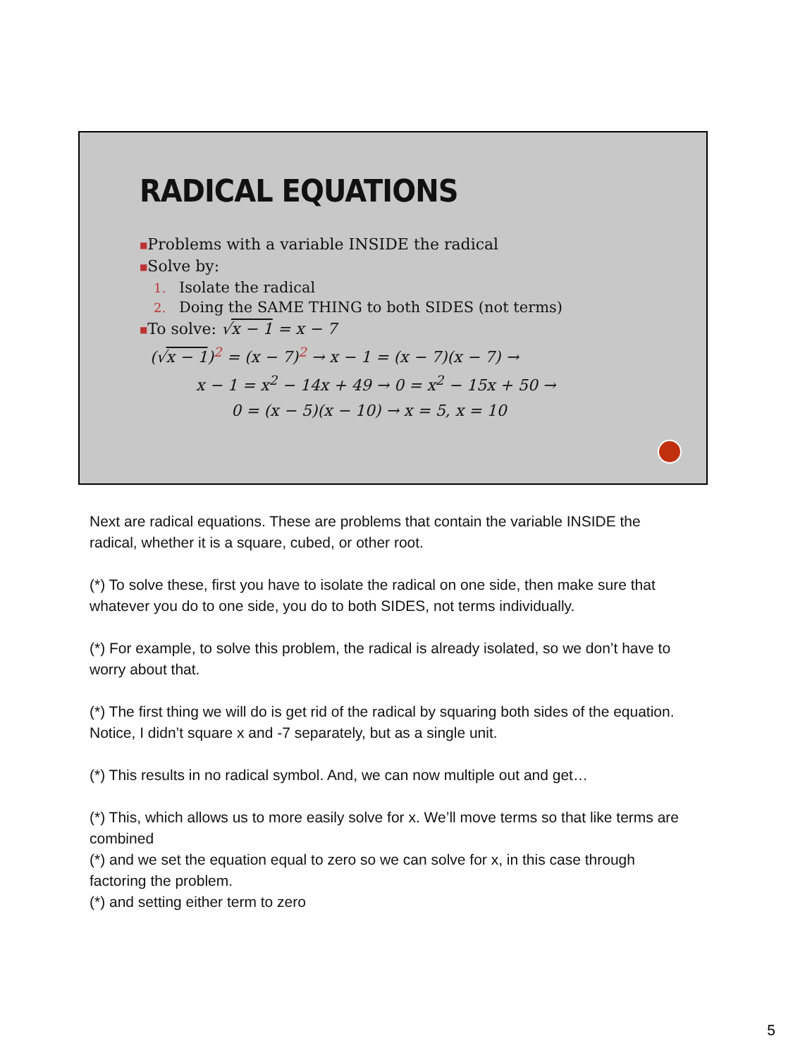RADICAL EQUATIONS
■Problems with a variable INSIDE the radical
■Solve by:
1. Isolate the radical
2. Doing the SAME THING to both SIDES (not terms)
■To solve: √x − 1 = x − 7
(√x − 1)<sup>2</sup> = (x − 7)<sup>2</sup> → x − 1 = (x − 7)(x − 7) →
x − 1 = x<sup>2</sup> − 14x + 49 → 0 = x<sup>2</sup> − 15x + 50 →
0 = (x − 5)(x − 10) → x = 5, x = 10
Next are radical equations. These are problems that contain the variable INSIDE the radical, whether it is a square, cubed, or other root.
(*) To solve these, first you have to isolate the radical on one side, then make sure that whatever you do to one side, you do to both SIDES, not terms individually.
(*) For example, to solve this problem, the radical is already isolated, so we don’t have to worry about that.
(*) The first thing we will do is get rid of the radical by squaring both sides of the equation. Notice, I didn’t square x and -7 separately, but as a single unit.
(*) This results in no radical symbol. And, we can now multiple out and get…
(*) This, which allows us to more easily solve for x. We’ll move terms so that like terms are combined
(*) and we set the equation equal to zero so we can solve for x, in this case through factoring the problem.
(*) and setting either term to zero
5